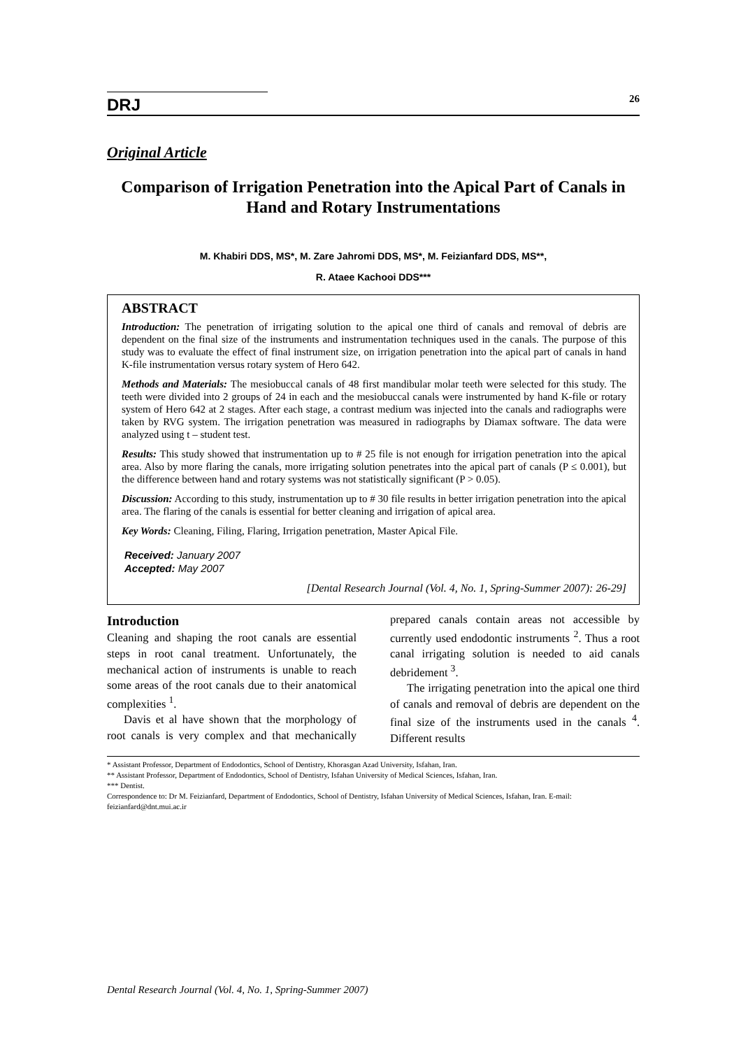DRJ
26
Original Article
Comparison of Irrigation Penetration into the Apical Part of Canals in Hand and Rotary Instrumentations
M. Khabiri DDS, MS*, M. Zare Jahromi DDS, MS*, M. Feizianfard DDS, MS**,
R. Ataee Kachooi DDS***
ABSTRACT
Introduction: The penetration of irrigating solution to the apical one third of canals and removal of debris are dependent on the final size of the instruments and instrumentation techniques used in the canals. The purpose of this study was to evaluate the effect of final instrument size, on irrigation penetration into the apical part of canals in hand K-file instrumentation versus rotary system of Hero 642.
Methods and Materials: The mesiobuccal canals of 48 first mandibular molar teeth were selected for this study. The teeth were divided into 2 groups of 24 in each and the mesiobuccal canals were instrumented by hand K-file or rotary system of Hero 642 at 2 stages. After each stage, a contrast medium was injected into the canals and radiographs were taken by RVG system. The irrigation penetration was measured in radiographs by Diamax software. The data were analyzed using t – student test.
Results: This study showed that instrumentation up to # 25 file is not enough for irrigation penetration into the apical area. Also by more flaring the canals, more irrigating solution penetrates into the apical part of canals (P ≤ 0.001), but the difference between hand and rotary systems was not statistically significant (P > 0.05).
Discussion: According to this study, instrumentation up to # 30 file results in better irrigation penetration into the apical area. The flaring of the canals is essential for better cleaning and irrigation of apical area.
Key Words: Cleaning, Filing, Flaring, Irrigation penetration, Master Apical File.
Received: January 2007
Accepted: May 2007
[Dental Research Journal (Vol. 4, No. 1, Spring-Summer 2007): 26-29]
Introduction
Cleaning and shaping the root canals are essential steps in root canal treatment. Unfortunately, the mechanical action of instruments is unable to reach some areas of the root canals due to their anatomical complexities <sup>1</sup>.
Davis et al have shown that the morphology of root canals is very complex and that mechanically prepared canals contain areas not accessible by currently used endodontic instruments <sup>2</sup>. Thus a root canal irrigating solution is needed to aid canals debridement <sup>3</sup>.
The irrigating penetration into the apical one third of canals and removal of debris are dependent on the final size of the instruments used in the canals <sup>4</sup>. Different results
* Assistant Professor, Department of Endodontics, School of Dentistry, Khorasgan Azad University, Isfahan, Iran.
** Assistant Professor, Department of Endodontics, School of Dentistry, Isfahan University of Medical Sciences, Isfahan, Iran.
*** Dentist.
Correspondence to: Dr M. Feizianfard, Department of Endodontics, School of Dentistry, Isfahan University of Medical Sciences, Isfahan, Iran. E-mail: feizianfard@dnt.mui.ac.ir
Dental Research Journal (Vol. 4, No. 1, Spring-Summer 2007)